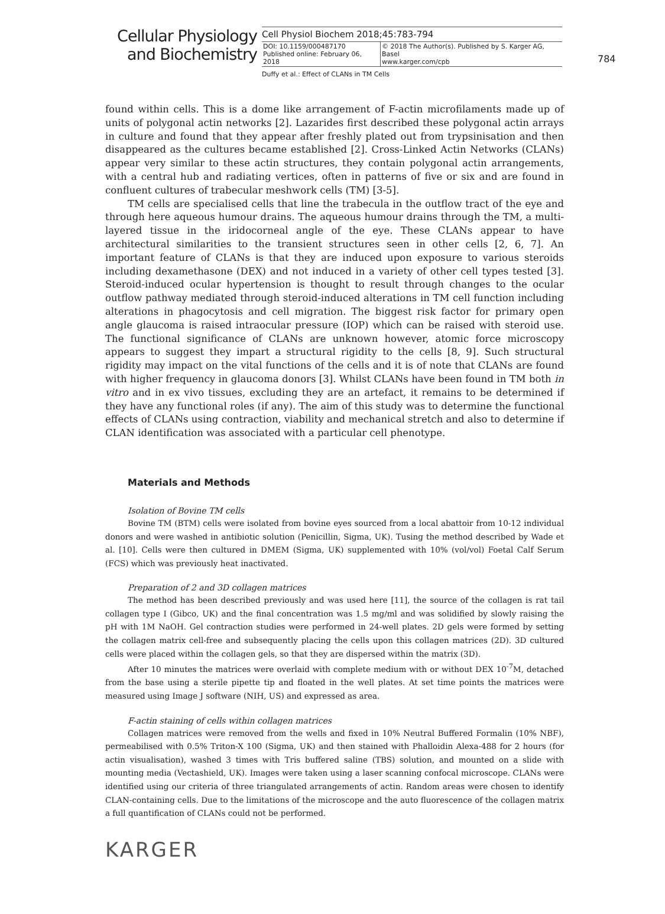Cellular Physiology
and Biochemistry
Cell Physiol Biochem 2018;45:783-794
| DOI: 10.1159/000487170 Published online: February 06, 2018 | © 2018 The Author(s). Published by S. Karger AG, Basel www.karger.com/cpb |
784
Duffy et al.: Effect of CLANs in TM Cells
found within cells. This is a dome like arrangement of F-actin microfilaments made up of units of polygonal actin networks [2]. Lazarides first described these polygonal actin arrays in culture and found that they appear after freshly plated out from trypsinisation and then disappeared as the cultures became established [2]. Cross-Linked Actin Networks (CLANs) appear very similar to these actin structures, they contain polygonal actin arrangements, with a central hub and radiating vertices, often in patterns of five or six and are found in confluent cultures of trabecular meshwork cells (TM) [3-5].
TM cells are specialised cells that line the trabecula in the outflow tract of the eye and through here aqueous humour drains. The aqueous humour drains through the TM, a multi-layered tissue in the iridocorneal angle of the eye. These CLANs appear to have architectural similarities to the transient structures seen in other cells [2, 6, 7]. An important feature of CLANs is that they are induced upon exposure to various steroids including dexamethasone (DEX) and not induced in a variety of other cell types tested [3]. Steroid-induced ocular hypertension is thought to result through changes to the ocular outflow pathway mediated through steroid-induced alterations in TM cell function including alterations in phagocytosis and cell migration. The biggest risk factor for primary open angle glaucoma is raised intraocular pressure (IOP) which can be raised with steroid use. The functional significance of CLANs are unknown however, atomic force microscopy appears to suggest they impart a structural rigidity to the cells [8, 9]. Such structural rigidity may impact on the vital functions of the cells and it is of note that CLANs are found with higher frequency in glaucoma donors [3]. Whilst CLANs have been found in TM both in vitro and in ex vivo tissues, excluding they are an artefact, it remains to be determined if they have any functional roles (if any). The aim of this study was to determine the functional effects of CLANs using contraction, viability and mechanical stretch and also to determine if CLAN identification was associated with a particular cell phenotype.
Materials and Methods
Isolation of Bovine TM cells
Bovine TM (BTM) cells were isolated from bovine eyes sourced from a local abattoir from 10-12 individual donors and were washed in antibiotic solution (Penicillin, Sigma, UK). Tusing the method described by Wade et al. [10]. Cells were then cultured in DMEM (Sigma, UK) supplemented with 10% (vol/vol) Foetal Calf Serum (FCS) which was previously heat inactivated.
Preparation of 2 and 3D collagen matrices
The method has been described previously and was used here [11], the source of the collagen is rat tail collagen type I (Gibco, UK) and the final concentration was 1.5 mg/ml and was solidified by slowly raising the pH with 1M NaOH. Gel contraction studies were performed in 24-well plates. 2D gels were formed by setting the collagen matrix cell-free and subsequently placing the cells upon this collagen matrices (2D). 3D cultured cells were placed within the collagen gels, so that they are dispersed within the matrix (3D).
After 10 minutes the matrices were overlaid with complete medium with or without DEX 10<sup>-7</sup>M, detached from the base using a sterile pipette tip and floated in the well plates. At set time points the matrices were measured using Image J software (NIH, US) and expressed as area.
F-actin staining of cells within collagen matrices
Collagen matrices were removed from the wells and fixed in 10% Neutral Buffered Formalin (10% NBF), permeabilised with 0.5% Triton-X 100 (Sigma, UK) and then stained with Phalloidin Alexa-488 for 2 hours (for actin visualisation), washed 3 times with Tris buffered saline (TBS) solution, and mounted on a slide with mounting media (Vectashield, UK). Images were taken using a laser scanning confocal microscope. CLANs were identified using our criteria of three triangulated arrangements of actin. Random areas were chosen to identify CLAN-containing cells. Due to the limitations of the microscope and the auto fluorescence of the collagen matrix a full quantification of CLANs could not be performed.
KARGER